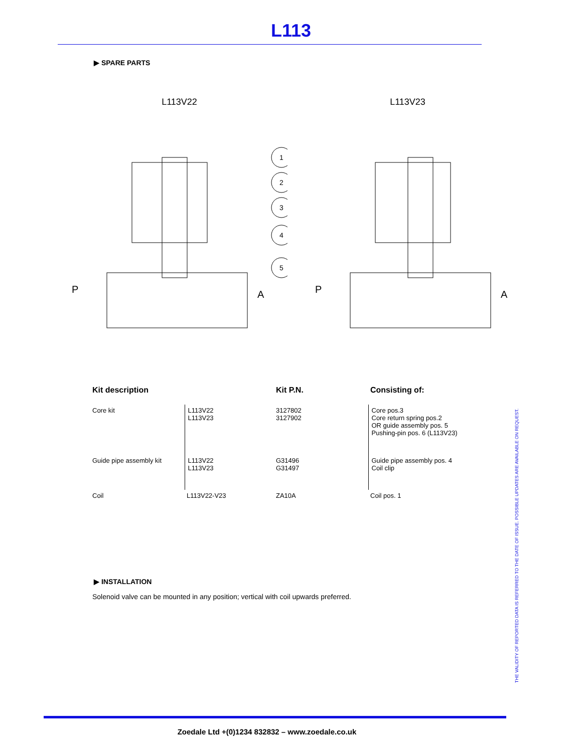L113
▶ SPARE PARTS
L113V22
P
A
1
2
3
4
5
L113V23
P
A
| Kit description | | Kit P.N. | Consisting of: |
| --- | --- | --- | --- |
| Core kit | L113V22 L113V23 | 3127802 3127902 | Core pos.3 Core return spring pos.2 OR guide assembly pos. 5 Pushing-pin pos. 6 (L113V23) |
| Guide pipe assembly kit | L113V22 L113V23 | G31496 G31497 | Guide pipe assembly pos. 4 Coil clip |
| Coil | L113V22-V23 | ZA10A | Coil pos. 1 |
▶ INSTALLATION
Solenoid valve can be mounted in any position; vertical with coil upwards preferred.
THE VALIDITY OF REPORTED DATA IS REFERRED TO THE DATE OF ISSUE. POSSIBLE UPDATES ARE AVAILABLE ON REQUEST.
Zoedale Ltd +(0)1234 832832 – www.zoedale.co.uk